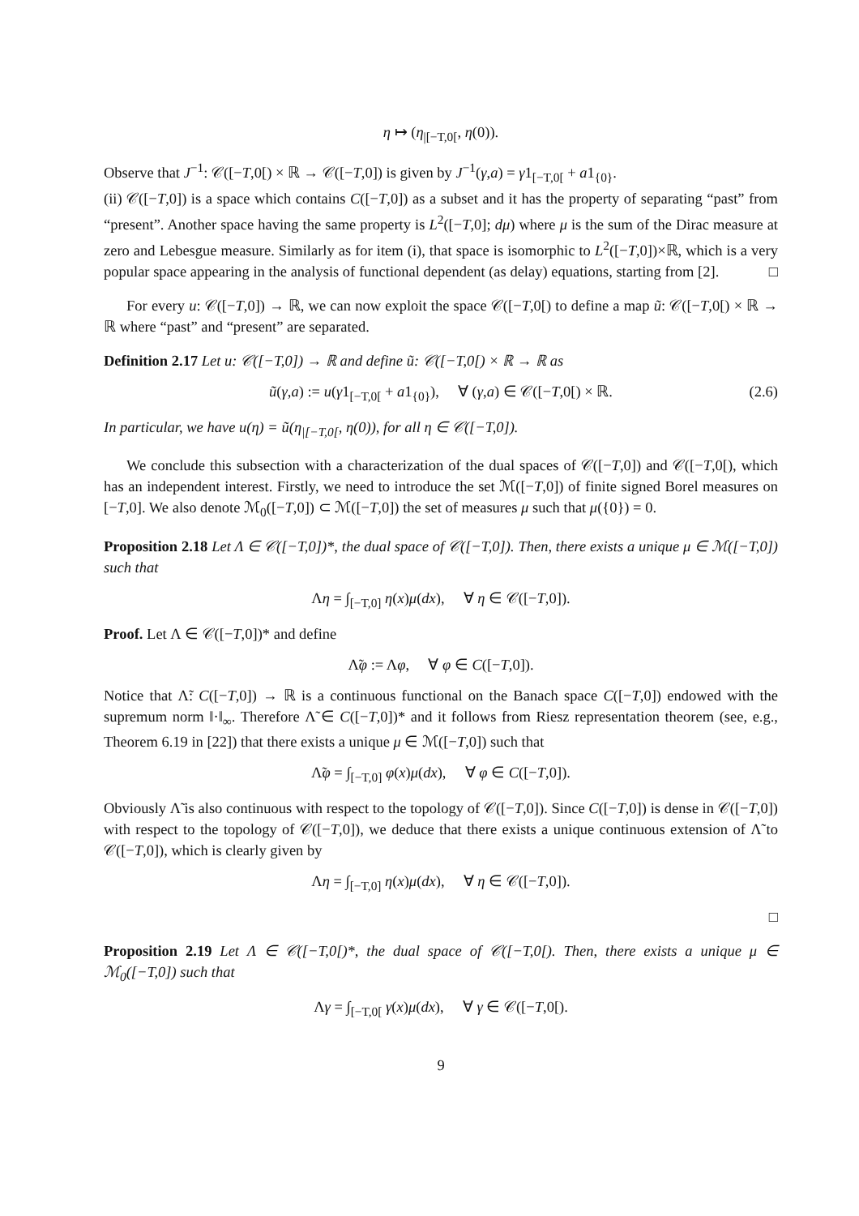η ↦ (η<sub>|[−T,0[</sub>, η(0)).
Observe that J<sup>−1</sup>: 𝒞([−T,0[) × ℝ → 𝒞([−T,0]) is given by J<sup>−1</sup>(γ,a) = γ1<sub>[−T,0[</sub> + a1<sub>{0}</sub>.
(ii) 𝒞([−T,0]) is a space which contains C([−T,0]) as a subset and it has the property of separating “past” from “present”. Another space having the same property is L<sup>2</sup>([−T,0]; dμ) where μ is the sum of the Dirac measure at zero and Lebesgue measure. Similarly as for item (i), that space is isomorphic to L<sup>2</sup>([−T,0])×ℝ, which is a very popular space appearing in the analysis of functional dependent (as delay) equations, starting from [2]. □
For every u: 𝒞([−T,0]) → ℝ, we can now exploit the space 𝒞([−T,0[) to define a map ũ: 𝒞([−T,0[) × ℝ → ℝ where “past” and “present” are separated.
Definition 2.17 Let u: 𝒞([−T,0]) → ℝ and define ũ: 𝒞([−T,0[) × ℝ → ℝ as
ũ(γ,a) := u(γ1<sub>[−T,0[</sub> + a1<sub>{0}</sub>), ∀ (γ,a) ∈ 𝒞([−T,0[) × ℝ. (2.6)
In particular, we have u(η) = ũ(η<sub>|[−T,0[</sub>, η(0)), for all η ∈ 𝒞([−T,0]).
We conclude this subsection with a characterization of the dual spaces of 𝒞([−T,0]) and 𝒞([−T,0[), which has an independent interest. Firstly, we need to introduce the set ℳ([−T,0]) of finite signed Borel measures on [−T,0]. We also denote ℳ<sub>0</sub>([−T,0]) ⊂ ℳ([−T,0]) the set of measures μ such that μ({0}) = 0.
Proposition 2.18 Let Λ ∈ 𝒞([−T,0])*, the dual space of 𝒞([−T,0]). Then, there exists a unique μ ∈ ℳ([−T,0]) such that
Λη = ∫<sub>[−T,0]</sub> η(x)μ(dx), ∀ η ∈ 𝒞([−T,0]).
Proof. Let Λ ∈ 𝒞([−T,0])* and define
Λ̃φ := Λφ, ∀ φ ∈ C([−T,0]).
Notice that Λ̃: C([−T,0]) → ℝ is a continuous functional on the Banach space C([−T,0]) endowed with the supremum norm ‖·‖<sub>∞</sub>. Therefore Λ̃ ∈ C([−T,0])* and it follows from Riesz representation theorem (see, e.g., Theorem 6.19 in [22]) that there exists a unique μ ∈ ℳ([−T,0]) such that
Λ̃φ = ∫<sub>[−T,0]</sub> φ(x)μ(dx), ∀ φ ∈ C([−T,0]).
Obviously Λ̃ is also continuous with respect to the topology of 𝒞([−T,0]). Since C([−T,0]) is dense in 𝒞([−T,0]) with respect to the topology of 𝒞([−T,0]), we deduce that there exists a unique continuous extension of Λ̃ to 𝒞([−T,0]), which is clearly given by
Λη = ∫<sub>[−T,0]</sub> η(x)μ(dx), ∀ η ∈ 𝒞([−T,0]).
□
Proposition 2.19 Let Λ ∈ 𝒞([−T,0[)*, the dual space of 𝒞([−T,0[). Then, there exists a unique μ ∈ ℳ<sub>0</sub>([−T,0]) such that
Λγ = ∫<sub>[−T,0[</sub> γ(x)μ(dx), ∀ γ ∈ 𝒞([−T,0[).
9